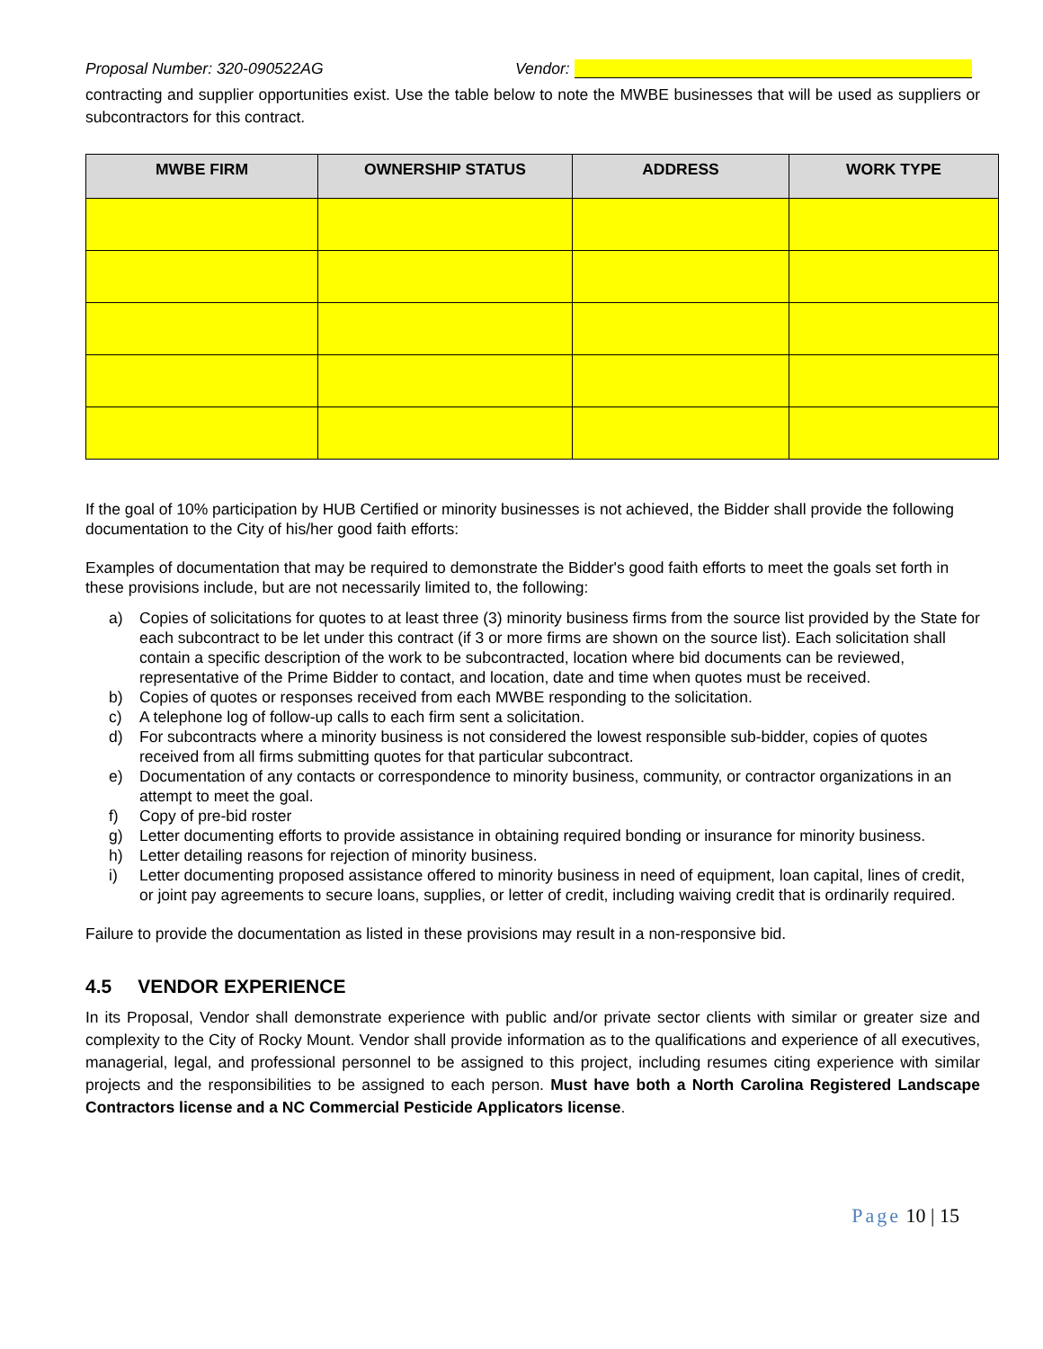Proposal Number: 320-090522AG Vendor:
contracting and supplier opportunities exist. Use the table below to note the MWBE businesses that will be used as suppliers or subcontractors for this contract.
| MWBE FIRM | OWNERSHIP STATUS | ADDRESS | WORK TYPE |
| --- | --- | --- | --- |
If the goal of 10% participation by HUB Certified or minority businesses is not achieved, the Bidder shall provide the following documentation to the City of his/her good faith efforts:
Examples of documentation that may be required to demonstrate the Bidder's good faith efforts to meet the goals set forth in these provisions include, but are not necessarily limited to, the following:
a) Copies of solicitations for quotes to at least three (3) minority business firms from the source list provided by the State for each subcontract to be let under this contract (if 3 or more firms are shown on the source list). Each solicitation shall contain a specific description of the work to be subcontracted, location where bid documents can be reviewed, representative of the Prime Bidder to contact, and location, date and time when quotes must be received.
b) Copies of quotes or responses received from each MWBE responding to the solicitation.
c) A telephone log of follow-up calls to each firm sent a solicitation.
d) For subcontracts where a minority business is not considered the lowest responsible sub-bidder, copies of quotes received from all firms submitting quotes for that particular subcontract.
e) Documentation of any contacts or correspondence to minority business, community, or contractor organizations in an attempt to meet the goal.
f) Copy of pre-bid roster
g) Letter documenting efforts to provide assistance in obtaining required bonding or insurance for minority business.
h) Letter detailing reasons for rejection of minority business.
i) Letter documenting proposed assistance offered to minority business in need of equipment, loan capital, lines of credit, or joint pay agreements to secure loans, supplies, or letter of credit, including waiving credit that is ordinarily required.
Failure to provide the documentation as listed in these provisions may result in a non-responsive bid.
4.5 VENDOR EXPERIENCE
In its Proposal, Vendor shall demonstrate experience with public and/or private sector clients with similar or greater size and complexity to the City of Rocky Mount. Vendor shall provide information as to the qualifications and experience of all executives, managerial, legal, and professional personnel to be assigned to this project, including resumes citing experience with similar projects and the responsibilities to be assigned to each person. Must have both a North Carolina Registered Landscape Contractors license and a NC Commercial Pesticide Applicators license.
Page 10 | 15